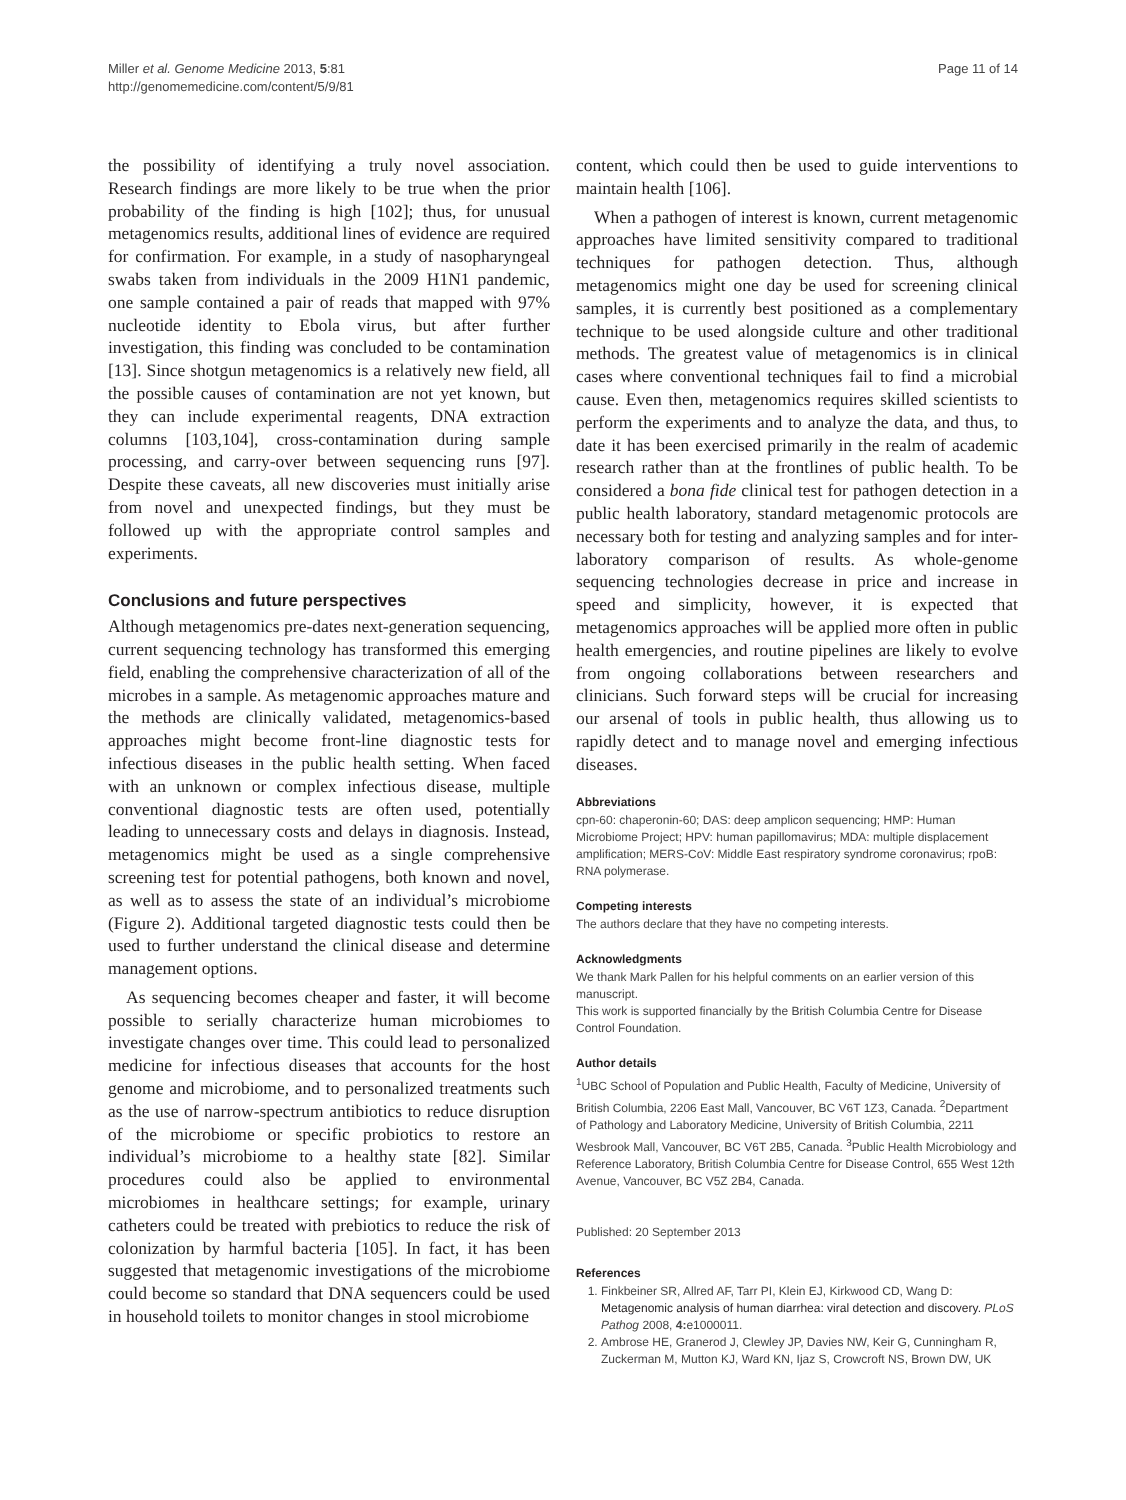Miller et al. Genome Medicine 2013, 5:81
http://genomemedicine.com/content/5/9/81
Page 11 of 14
the possibility of identifying a truly novel association. Research findings are more likely to be true when the prior probability of the finding is high [102]; thus, for unusual metagenomics results, additional lines of evidence are required for confirmation. For example, in a study of nasopharyngeal swabs taken from individuals in the 2009 H1N1 pandemic, one sample contained a pair of reads that mapped with 97% nucleotide identity to Ebola virus, but after further investigation, this finding was concluded to be contamination [13]. Since shotgun metagenomics is a relatively new field, all the possible causes of contamination are not yet known, but they can include experimental reagents, DNA extraction columns [103,104], cross-contamination during sample processing, and carry-over between sequencing runs [97]. Despite these caveats, all new discoveries must initially arise from novel and unexpected findings, but they must be followed up with the appropriate control samples and experiments.
Conclusions and future perspectives
Although metagenomics pre-dates next-generation sequencing, current sequencing technology has transformed this emerging field, enabling the comprehensive characterization of all of the microbes in a sample. As metagenomic approaches mature and the methods are clinically validated, metagenomics-based approaches might become front-line diagnostic tests for infectious diseases in the public health setting. When faced with an unknown or complex infectious disease, multiple conventional diagnostic tests are often used, potentially leading to unnecessary costs and delays in diagnosis. Instead, metagenomics might be used as a single comprehensive screening test for potential pathogens, both known and novel, as well as to assess the state of an individual’s microbiome (Figure 2). Additional targeted diagnostic tests could then be used to further understand the clinical disease and determine management options.
As sequencing becomes cheaper and faster, it will become possible to serially characterize human microbiomes to investigate changes over time. This could lead to personalized medicine for infectious diseases that accounts for the host genome and microbiome, and to personalized treatments such as the use of narrow-spectrum antibiotics to reduce disruption of the microbiome or specific probiotics to restore an individual’s microbiome to a healthy state [82]. Similar procedures could also be applied to environmental microbiomes in healthcare settings; for example, urinary catheters could be treated with prebiotics to reduce the risk of colonization by harmful bacteria [105]. In fact, it has been suggested that metagenomic investigations of the microbiome could become so standard that DNA sequencers could be used in household toilets to monitor changes in stool microbiome
content, which could then be used to guide interventions to maintain health [106].
When a pathogen of interest is known, current metagenomic approaches have limited sensitivity compared to traditional techniques for pathogen detection. Thus, although metagenomics might one day be used for screening clinical samples, it is currently best positioned as a complementary technique to be used alongside culture and other traditional methods. The greatest value of metagenomics is in clinical cases where conventional techniques fail to find a microbial cause. Even then, metagenomics requires skilled scientists to perform the experiments and to analyze the data, and thus, to date it has been exercised primarily in the realm of academic research rather than at the frontlines of public health. To be considered a bona fide clinical test for pathogen detection in a public health laboratory, standard metagenomic protocols are necessary both for testing and analyzing samples and for inter-laboratory comparison of results. As whole-genome sequencing technologies decrease in price and increase in speed and simplicity, however, it is expected that metagenomics approaches will be applied more often in public health emergencies, and routine pipelines are likely to evolve from ongoing collaborations between researchers and clinicians. Such forward steps will be crucial for increasing our arsenal of tools in public health, thus allowing us to rapidly detect and to manage novel and emerging infectious diseases.
Abbreviations
cpn-60: chaperonin-60; DAS: deep amplicon sequencing; HMP: Human Microbiome Project; HPV: human papillomavirus; MDA: multiple displacement amplification; MERS-CoV: Middle East respiratory syndrome coronavirus; rpoB: RNA polymerase.
Competing interests
The authors declare that they have no competing interests.
Acknowledgments
We thank Mark Pallen for his helpful comments on an earlier version of this manuscript.
This work is supported financially by the British Columbia Centre for Disease Control Foundation.
Author details
<sup>1</sup> UBC School of Population and Public Health, Faculty of Medicine, University of British Columbia, 2206 East Mall, Vancouver, BC V6T 1Z3, Canada. <sup>2</sup>Department of Pathology and Laboratory Medicine, University of British Columbia, 2211 Wesbrook Mall, Vancouver, BC V6T 2B5, Canada. <sup>3</sup>Public Health Microbiology and Reference Laboratory, British Columbia Centre for Disease Control, 655 West 12th Avenue, Vancouver, BC V5Z 2B4, Canada.
Published: 20 September 2013
References
1. Finkbeiner SR, Allred AF, Tarr PI, Klein EJ, Kirkwood CD, Wang D: Metagenomic analysis of human diarrhea: viral detection and discovery. PLoS Pathog 2008, 4: e1000011.
2. Ambrose HE, Granerod J, Clewley JP, Davies NW, Keir G, Cunningham R, Zuckerman M, Mutton KJ, Ward KN, Ijaz S, Crowcroft NS, Brown DW, UK